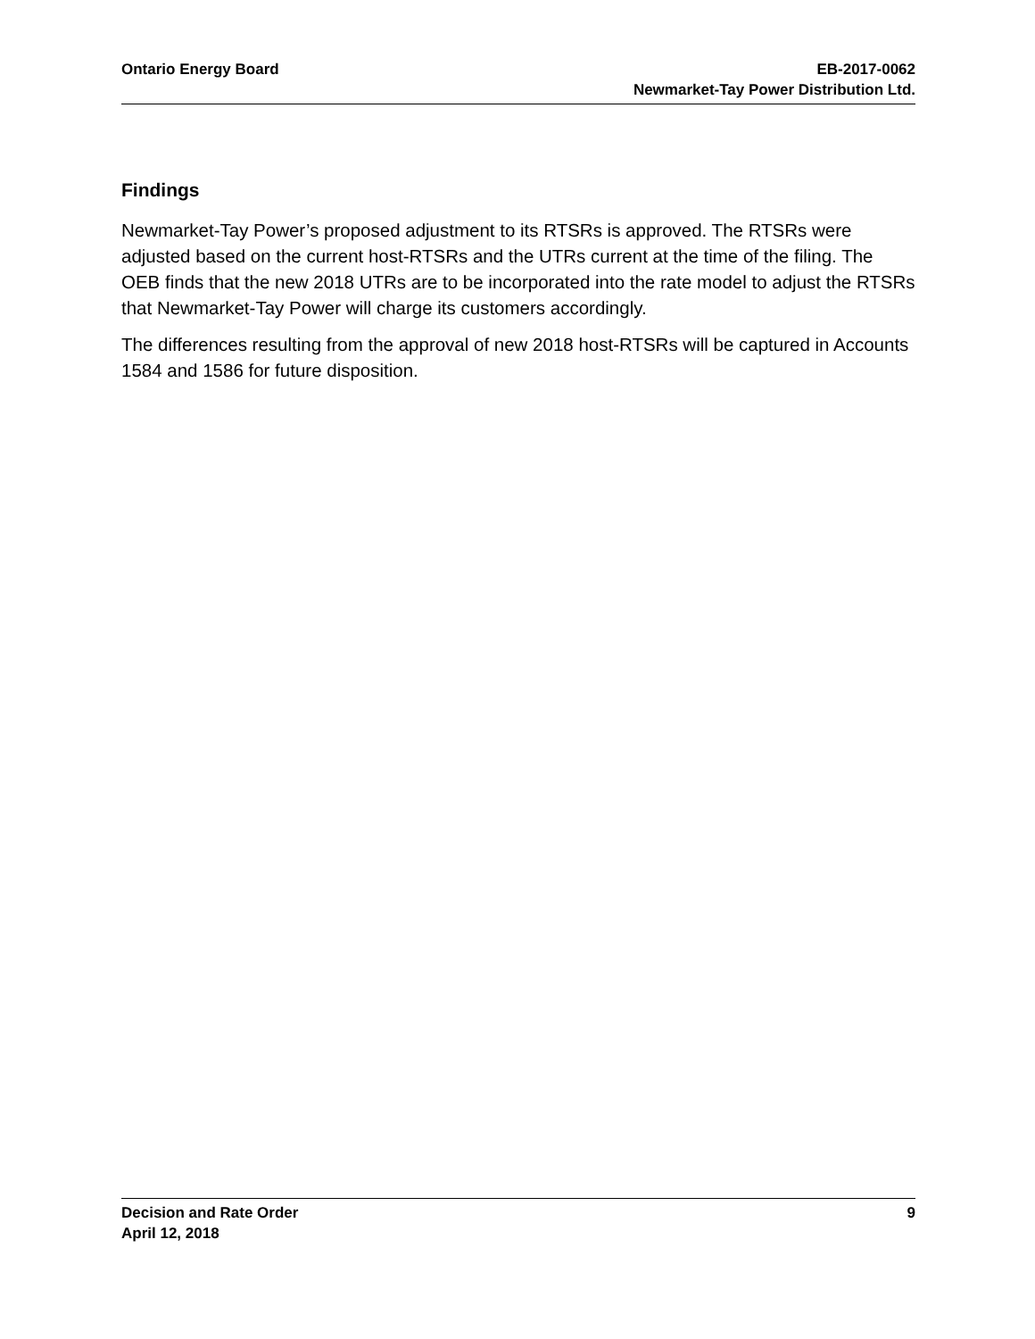Ontario Energy Board EB-2017-0062
Newmarket-Tay Power Distribution Ltd.
Findings
Newmarket-Tay Power’s proposed adjustment to its RTSRs is approved. The RTSRs were adjusted based on the current host-RTSRs and the UTRs current at the time of the filing. The OEB finds that the new 2018 UTRs are to be incorporated into the rate model to adjust the RTSRs that Newmarket-Tay Power will charge its customers accordingly.
The differences resulting from the approval of new 2018 host-RTSRs will be captured in Accounts 1584 and 1586 for future disposition.
Decision and Rate Order
April 12, 2018
9